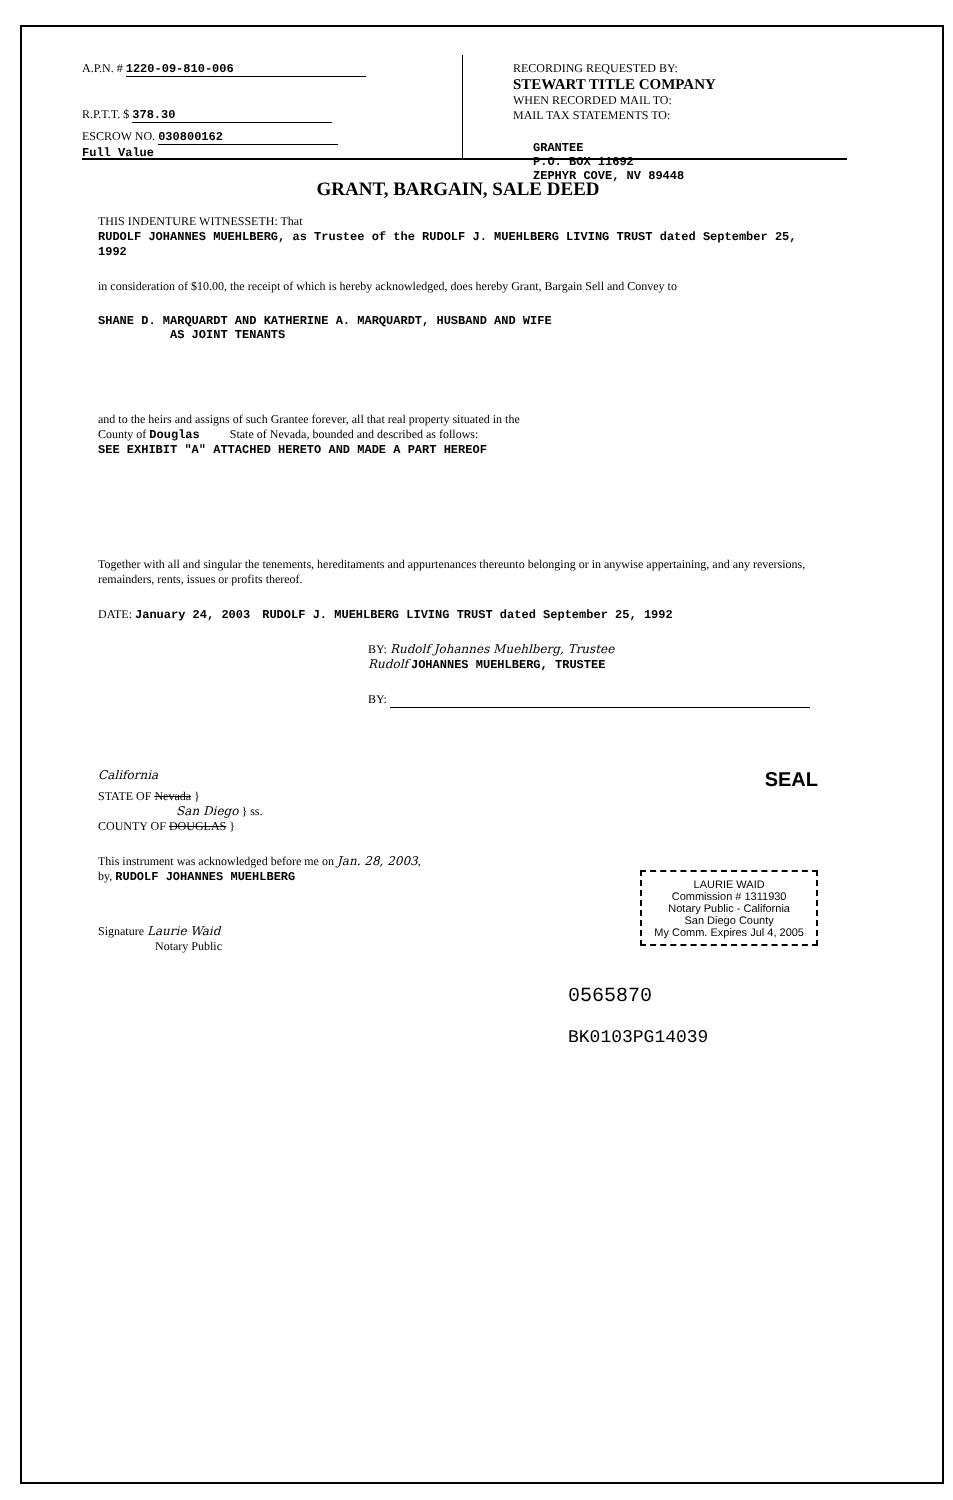A.P.N. # 1220-09-810-006
R.P.T.T. $ 378.30
ESCROW NO. 030800162
Full Value
RECORDING REQUESTED BY:
STEWART TITLE COMPANY
WHEN RECORDED MAIL TO:
MAIL TAX STATEMENTS TO:
GRANTEE
P.O. BOX 11692
ZEPHYR COVE, NV 89448
GRANT, BARGAIN, SALE DEED
THIS INDENTURE WITNESSETH: That
RUDOLF JOHANNES MUEHLBERG, as Trustee of the RUDOLF J. MUEHLBERG LIVING TRUST dated September 25, 1992
in consideration of $10.00, the receipt of which is hereby acknowledged, does hereby Grant, Bargain Sell and Convey to
SHANE D. MARQUARDT AND KATHERINE A. MARQUARDT, HUSBAND AND WIFE
AS JOINT TENANTS
and to the heirs and assigns of such Grantee forever, all that real property situated in the
County of Douglas State of Nevada, bounded and described as follows:
SEE EXHIBIT "A" ATTACHED HERETO AND MADE A PART HEREOF
Together with all and singular the tenements, hereditaments and appurtenances thereunto belonging or in anywise appertaining, and any reversions, remainders, rents, issues or profits thereof.
DATE: January 24, 2003 RUDOLF J. MUEHLBERG LIVING TRUST dated September 25, 1992
BY: Rudolf Johannes Muehlberg, Trustee
Rudolf JOHANNES MUEHLBERG, TRUSTEE
BY:
California SEAL
STATE OF Nevada }
San Diego } ss.
COUNTY OF DOUGLAS }
This instrument was acknowledged before me on Jan. 28, 2003,
by, RUDOLF JOHANNES MUEHLBERG
LAURIE WAID
Commission # 1311930
Notary Public - California
San Diego County
My Comm. Expires Jul 4, 2005
Signature Laurie Waid
Notary Public
0565870
BK0103PG14039